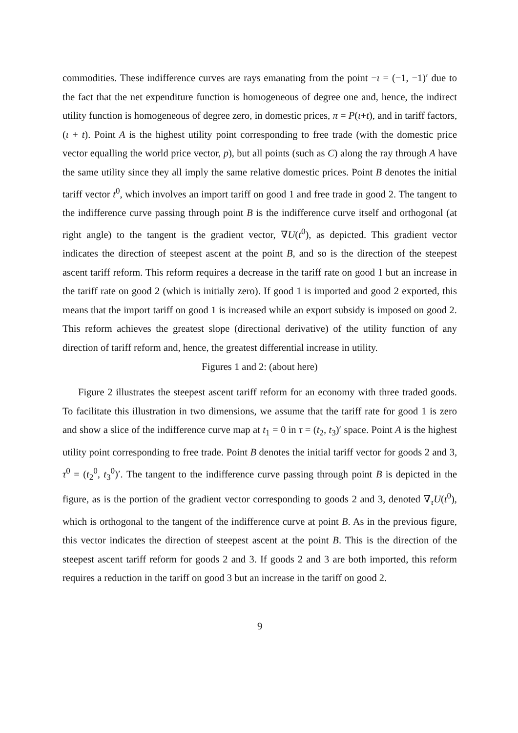commodities. These indifference curves are rays emanating from the point −ι = (−1, −1)′ due to the fact that the net expenditure function is homogeneous of degree one and, hence, the indirect utility function is homogeneous of degree zero, in domestic prices, π = P(ι+t), and in tariff factors, (ι + t). Point A is the highest utility point corresponding to free trade (with the domestic price vector equalling the world price vector, p), but all points (such as C) along the ray through A have the same utility since they all imply the same relative domestic prices. Point B denotes the initial tariff vector t<sup>0</sup>, which involves an import tariff on good 1 and free trade in good 2. The tangent to the indifference curve passing through point B is the indifference curve itself and orthogonal (at right angle) to the tangent is the gradient vector, ∇U(t<sup>0</sup>), as depicted. This gradient vector indicates the direction of steepest ascent at the point B, and so is the direction of the steepest ascent tariff reform. This reform requires a decrease in the tariff rate on good 1 but an increase in the tariff rate on good 2 (which is initially zero). If good 1 is imported and good 2 exported, this means that the import tariff on good 1 is increased while an export subsidy is imposed on good 2. This reform achieves the greatest slope (directional derivative) of the utility function of any direction of tariff reform and, hence, the greatest differential increase in utility.
Figures 1 and 2: (about here)
Figure 2 illustrates the steepest ascent tariff reform for an economy with three traded goods. To facilitate this illustration in two dimensions, we assume that the tariff rate for good 1 is zero and show a slice of the indifference curve map at t<sub>1</sub> = 0 in τ = (t<sub>2</sub>, t<sub>3</sub>)′ space. Point A is the highest utility point corresponding to free trade. Point B denotes the initial tariff vector for goods 2 and 3, τ<sup>0</sup> = (t<sub>2</sub><sup>0</sup>, t<sub>3</sub><sup>0</sup>)′. The tangent to the indifference curve passing through point B is depicted in the figure, as is the portion of the gradient vector corresponding to goods 2 and 3, denoted ∇<sub>τ</sub>U(t<sup>0</sup>), which is orthogonal to the tangent of the indifference curve at point B. As in the previous figure, this vector indicates the direction of steepest ascent at the point B. This is the direction of the steepest ascent tariff reform for goods 2 and 3. If goods 2 and 3 are both imported, this reform requires a reduction in the tariff on good 3 but an increase in the tariff on good 2.
9